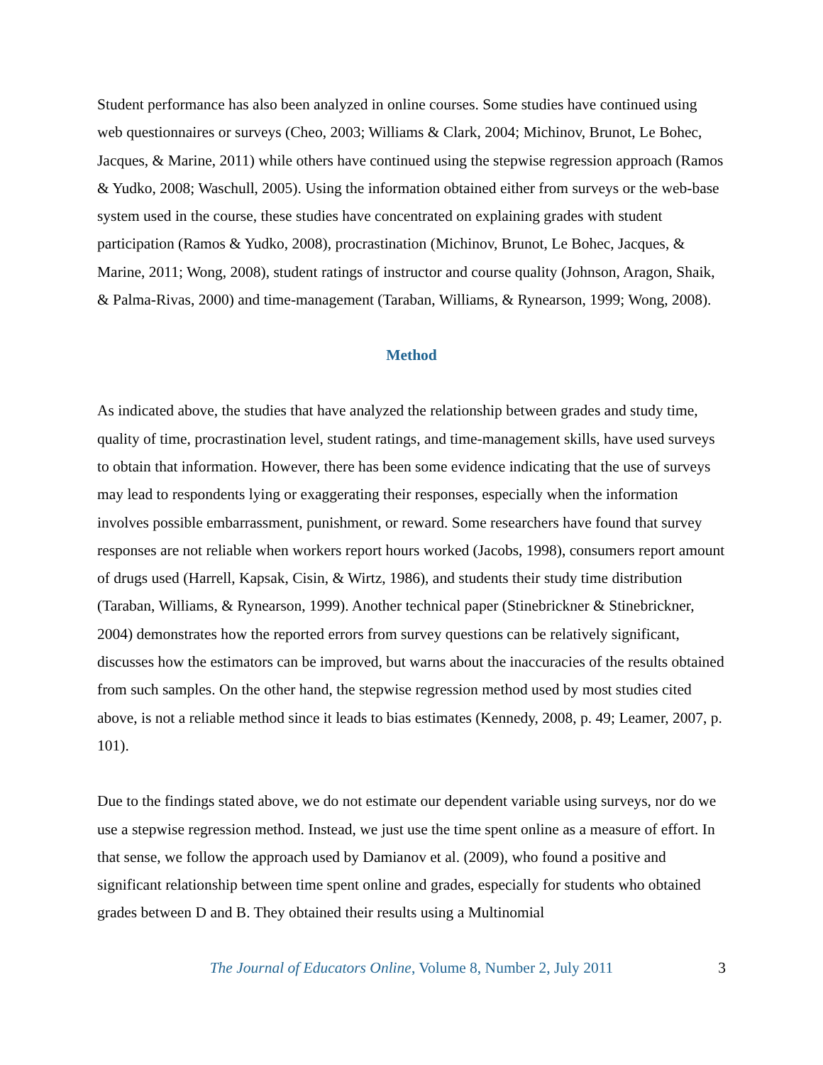Student performance has also been analyzed in online courses. Some studies have continued using web questionnaires or surveys (Cheo, 2003; Williams & Clark, 2004; Michinov, Brunot, Le Bohec, Jacques, & Marine, 2011) while others have continued using the stepwise regression approach (Ramos & Yudko, 2008; Waschull, 2005). Using the information obtained either from surveys or the web-base system used in the course, these studies have concentrated on explaining grades with student participation (Ramos & Yudko, 2008), procrastination (Michinov, Brunot, Le Bohec, Jacques, & Marine, 2011; Wong, 2008), student ratings of instructor and course quality (Johnson, Aragon, Shaik, & Palma-Rivas, 2000) and time-management (Taraban, Williams, & Rynearson, 1999; Wong, 2008).
Method
As indicated above, the studies that have analyzed the relationship between grades and study time, quality of time, procrastination level, student ratings, and time-management skills, have used surveys to obtain that information. However, there has been some evidence indicating that the use of surveys may lead to respondents lying or exaggerating their responses, especially when the information involves possible embarrassment, punishment, or reward. Some researchers have found that survey responses are not reliable when workers report hours worked (Jacobs, 1998), consumers report amount of drugs used (Harrell, Kapsak, Cisin, & Wirtz, 1986), and students their study time distribution (Taraban, Williams, & Rynearson, 1999). Another technical paper (Stinebrickner & Stinebrickner, 2004) demonstrates how the reported errors from survey questions can be relatively significant, discusses how the estimators can be improved, but warns about the inaccuracies of the results obtained from such samples. On the other hand, the stepwise regression method used by most studies cited above, is not a reliable method since it leads to bias estimates (Kennedy, 2008, p. 49; Leamer, 2007, p. 101).
Due to the findings stated above, we do not estimate our dependent variable using surveys, nor do we use a stepwise regression method. Instead, we just use the time spent online as a measure of effort. In that sense, we follow the approach used by Damianov et al. (2009), who found a positive and significant relationship between time spent online and grades, especially for students who obtained grades between D and B. They obtained their results using a Multinomial
The Journal of Educators Online, Volume 8, Number 2, July 2011 3